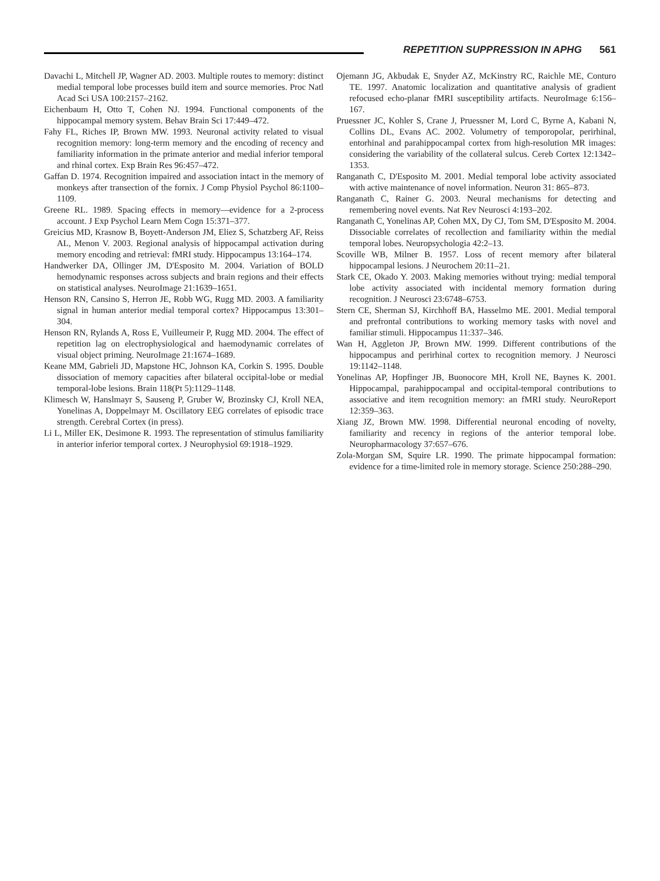REPETITION SUPPRESSION IN APHG 561
Davachi L, Mitchell JP, Wagner AD. 2003. Multiple routes to memory: distinct medial temporal lobe processes build item and source memories. Proc Natl Acad Sci USA 100:2157–2162.
Eichenbaum H, Otto T, Cohen NJ. 1994. Functional components of the hippocampal memory system. Behav Brain Sci 17:449–472.
Fahy FL, Riches IP, Brown MW. 1993. Neuronal activity related to visual recognition memory: long-term memory and the encoding of recency and familiarity information in the primate anterior and medial inferior temporal and rhinal cortex. Exp Brain Res 96:457–472.
Gaffan D. 1974. Recognition impaired and association intact in the memory of monkeys after transection of the fornix. J Comp Physiol Psychol 86:1100–1109.
Greene RL. 1989. Spacing effects in memory—evidence for a 2-process account. J Exp Psychol Learn Mem Cogn 15:371–377.
Greicius MD, Krasnow B, Boyett-Anderson JM, Eliez S, Schatzberg AF, Reiss AL, Menon V. 2003. Regional analysis of hippocampal activation during memory encoding and retrieval: fMRI study. Hippocampus 13:164–174.
Handwerker DA, Ollinger JM, D'Esposito M. 2004. Variation of BOLD hemodynamic responses across subjects and brain regions and their effects on statistical analyses. NeuroImage 21:1639–1651.
Henson RN, Cansino S, Herron JE, Robb WG, Rugg MD. 2003. A familiarity signal in human anterior medial temporal cortex? Hippocampus 13:301–304.
Henson RN, Rylands A, Ross E, Vuilleumeir P, Rugg MD. 2004. The effect of repetition lag on electrophysiological and haemodynamic correlates of visual object priming. NeuroImage 21:1674–1689.
Keane MM, Gabrieli JD, Mapstone HC, Johnson KA, Corkin S. 1995. Double dissociation of memory capacities after bilateral occipital-lobe or medial temporal-lobe lesions. Brain 118(Pt 5):1129–1148.
Klimesch W, Hanslmayr S, Sauseng P, Gruber W, Brozinsky CJ, Kroll NEA, Yonelinas A, Doppelmayr M. Oscillatory EEG correlates of episodic trace strength. Cerebral Cortex (in press).
Li L, Miller EK, Desimone R. 1993. The representation of stimulus familiarity in anterior inferior temporal cortex. J Neurophysiol 69:1918–1929.
Ojemann JG, Akbudak E, Snyder AZ, McKinstry RC, Raichle ME, Conturo TE. 1997. Anatomic localization and quantitative analysis of gradient refocused echo-planar fMRI susceptibility artifacts. NeuroImage 6:156–167.
Pruessner JC, Kohler S, Crane J, Pruessner M, Lord C, Byrne A, Kabani N, Collins DL, Evans AC. 2002. Volumetry of temporopolar, perirhinal, entorhinal and parahippocampal cortex from high-resolution MR images: considering the variability of the collateral sulcus. Cereb Cortex 12:1342–1353.
Ranganath C, D'Esposito M. 2001. Medial temporal lobe activity associated with active maintenance of novel information. Neuron 31: 865–873.
Ranganath C, Rainer G. 2003. Neural mechanisms for detecting and remembering novel events. Nat Rev Neurosci 4:193–202.
Ranganath C, Yonelinas AP, Cohen MX, Dy CJ, Tom SM, D'Esposito M. 2004. Dissociable correlates of recollection and familiarity within the medial temporal lobes. Neuropsychologia 42:2–13.
Scoville WB, Milner B. 1957. Loss of recent memory after bilateral hippocampal lesions. J Neurochem 20:11–21.
Stark CE, Okado Y. 2003. Making memories without trying: medial temporal lobe activity associated with incidental memory formation during recognition. J Neurosci 23:6748–6753.
Stern CE, Sherman SJ, Kirchhoff BA, Hasselmo ME. 2001. Medial temporal and prefrontal contributions to working memory tasks with novel and familiar stimuli. Hippocampus 11:337–346.
Wan H, Aggleton JP, Brown MW. 1999. Different contributions of the hippocampus and perirhinal cortex to recognition memory. J Neurosci 19:1142–1148.
Yonelinas AP, Hopfinger JB, Buonocore MH, Kroll NE, Baynes K. 2001. Hippocampal, parahippocampal and occipital-temporal contributions to associative and item recognition memory: an fMRI study. NeuroReport 12:359–363.
Xiang JZ, Brown MW. 1998. Differential neuronal encoding of novelty, familiarity and recency in regions of the anterior temporal lobe. Neuropharmacology 37:657–676.
Zola-Morgan SM, Squire LR. 1990. The primate hippocampal formation: evidence for a time-limited role in memory storage. Science 250:288–290.